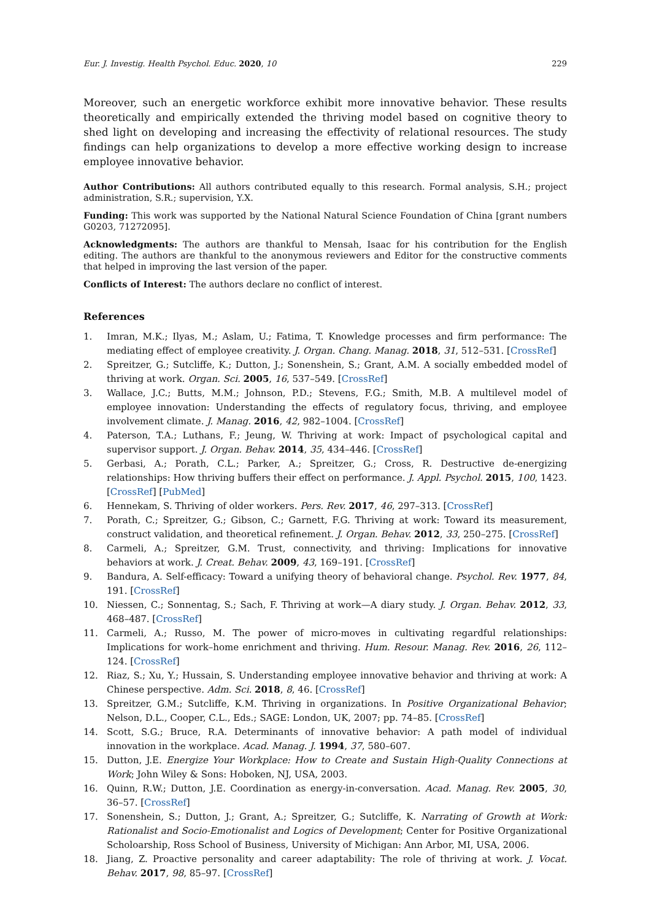Eur. J. Investig. Health Psychol. Educ. 2020, 10 229
Moreover, such an energetic workforce exhibit more innovative behavior. These results theoretically and empirically extended the thriving model based on cognitive theory to shed light on developing and increasing the effectivity of relational resources. The study findings can help organizations to develop a more effective working design to increase employee innovative behavior.
Author Contributions: All authors contributed equally to this research. Formal analysis, S.H.; project administration, S.R.; supervision, Y.X.
Funding: This work was supported by the National Natural Science Foundation of China [grant numbers G0203, 71272095].
Acknowledgments: The authors are thankful to Mensah, Isaac for his contribution for the English editing. The authors are thankful to the anonymous reviewers and Editor for the constructive comments that helped in improving the last version of the paper.
Conflicts of Interest: The authors declare no conflict of interest.
References
1. Imran, M.K.; Ilyas, M.; Aslam, U.; Fatima, T. Knowledge processes and firm performance: The mediating effect of employee creativity. J. Organ. Chang. Manag. 2018, 31, 512–531. [CrossRef]
2. Spreitzer, G.; Sutcliffe, K.; Dutton, J.; Sonenshein, S.; Grant, A.M. A socially embedded model of thriving at work. Organ. Sci. 2005, 16, 537–549. [CrossRef]
3. Wallace, J.C.; Butts, M.M.; Johnson, P.D.; Stevens, F.G.; Smith, M.B. A multilevel model of employee innovation: Understanding the effects of regulatory focus, thriving, and employee involvement climate. J. Manag. 2016, 42, 982–1004. [CrossRef]
4. Paterson, T.A.; Luthans, F.; Jeung, W. Thriving at work: Impact of psychological capital and supervisor support. J. Organ. Behav. 2014, 35, 434–446. [CrossRef]
5. Gerbasi, A.; Porath, C.L.; Parker, A.; Spreitzer, G.; Cross, R. Destructive de-energizing relationships: How thriving buffers their effect on performance. J. Appl. Psychol. 2015, 100, 1423. [CrossRef] [PubMed]
6. Hennekam, S. Thriving of older workers. Pers. Rev. 2017, 46, 297–313. [CrossRef]
7. Porath, C.; Spreitzer, G.; Gibson, C.; Garnett, F.G. Thriving at work: Toward its measurement, construct validation, and theoretical refinement. J. Organ. Behav. 2012, 33, 250–275. [CrossRef]
8. Carmeli, A.; Spreitzer, G.M. Trust, connectivity, and thriving: Implications for innovative behaviors at work. J. Creat. Behav. 2009, 43, 169–191. [CrossRef]
9. Bandura, A. Self-efficacy: Toward a unifying theory of behavioral change. Psychol. Rev. 1977, 84, 191. [CrossRef]
10. Niessen, C.; Sonnentag, S.; Sach, F. Thriving at work—A diary study. J. Organ. Behav. 2012, 33, 468–487. [CrossRef]
11. Carmeli, A.; Russo, M. The power of micro-moves in cultivating regardful relationships: Implications for work–home enrichment and thriving. Hum. Resour. Manag. Rev. 2016, 26, 112–124. [CrossRef]
12. Riaz, S.; Xu, Y.; Hussain, S. Understanding employee innovative behavior and thriving at work: A Chinese perspective. Adm. Sci. 2018, 8, 46. [CrossRef]
13. Spreitzer, G.M.; Sutcliffe, K.M. Thriving in organizations. In Positive Organizational Behavior; Nelson, D.L., Cooper, C.L., Eds.; SAGE: London, UK, 2007; pp. 74–85. [CrossRef]
14. Scott, S.G.; Bruce, R.A. Determinants of innovative behavior: A path model of individual innovation in the workplace. Acad. Manag. J. 1994, 37, 580–607.
15. Dutton, J.E. Energize Your Workplace: How to Create and Sustain High-Quality Connections at Work; John Wiley & Sons: Hoboken, NJ, USA, 2003.
16. Quinn, R.W.; Dutton, J.E. Coordination as energy-in-conversation. Acad. Manag. Rev. 2005, 30, 36–57. [CrossRef]
17. Sonenshein, S.; Dutton, J.; Grant, A.; Spreitzer, G.; Sutcliffe, K. Narrating of Growth at Work: Rationalist and Socio-Emotionalist and Logics of Development; Center for Positive Organizational Scholoarship, Ross School of Business, University of Michigan: Ann Arbor, MI, USA, 2006.
18. Jiang, Z. Proactive personality and career adaptability: The role of thriving at work. J. Vocat. Behav. 2017, 98, 85–97. [CrossRef]